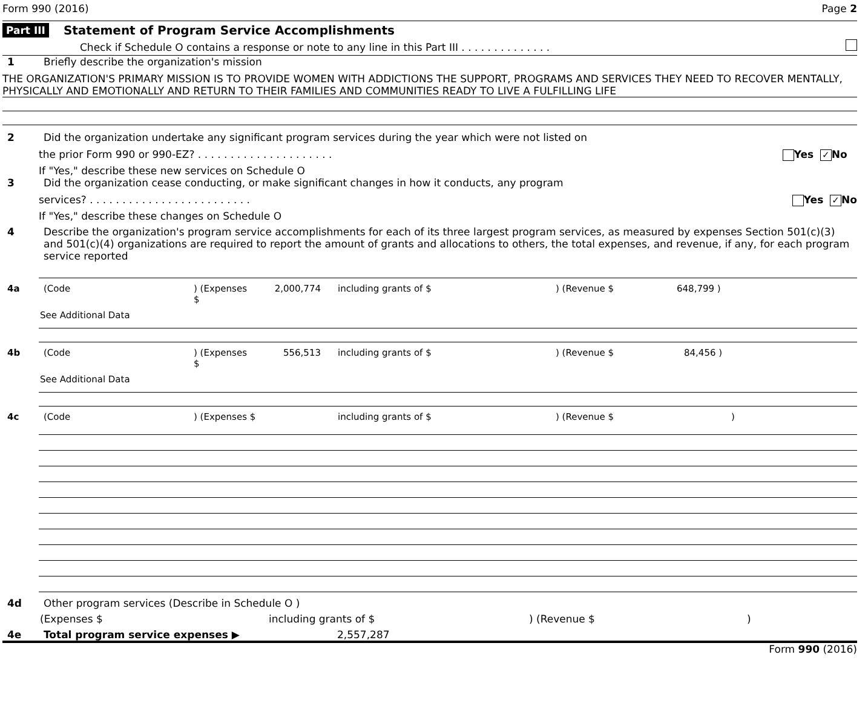Form 990 (2016) Page 2
Part III Statement of Program Service Accomplishments
Check if Schedule O contains a response or note to any line in this Part III . . . . . . . . . . . . . .
1 Briefly describe the organization's mission
THE ORGANIZATION'S PRIMARY MISSION IS TO PROVIDE WOMEN WITH ADDICTIONS THE SUPPORT, PROGRAMS AND SERVICES THEY NEED TO RECOVER MENTALLY, PHYSICALLY AND EMOTIONALLY AND RETURN TO THEIR FAMILIES AND COMMUNITIES READY TO LIVE A FULFILLING LIFE
2 Did the organization undertake any significant program services during the year which were not listed on
the prior Form 990 or 990-EZ? . . . . . . . . . . . . . . . . . . . . . Yes ✓ No
If "Yes," describe these new services on Schedule O
3 Did the organization cease conducting, or make significant changes in how it conducts, any program
services? . . . . . . . . . . . . . . . . . . . . . . . . . Yes ✓ No
If "Yes," describe these changes on Schedule O
4 Describe the organization's program service accomplishments for each of its three largest program services, as measured by expenses Section 501(c)(3) and 501(c)(4) organizations are required to report the amount of grants and allocations to others, the total expenses, and revenue, if any, for each program service reported
4a (Code) (Expenses $ 2,000,774 including grants of $) (Revenue $ 648,799 )
See Additional Data
4b (Code) (Expenses $ 556,513 including grants of $) (Revenue $ 84,456 )
See Additional Data
4c (Code) (Expenses $ including grants of $) (Revenue $)
4d Other program services (Describe in Schedule O )
(Expenses $ including grants of $) (Revenue $)
4e Total program service expenses ▶ 2,557,287
Form 990 (2016)